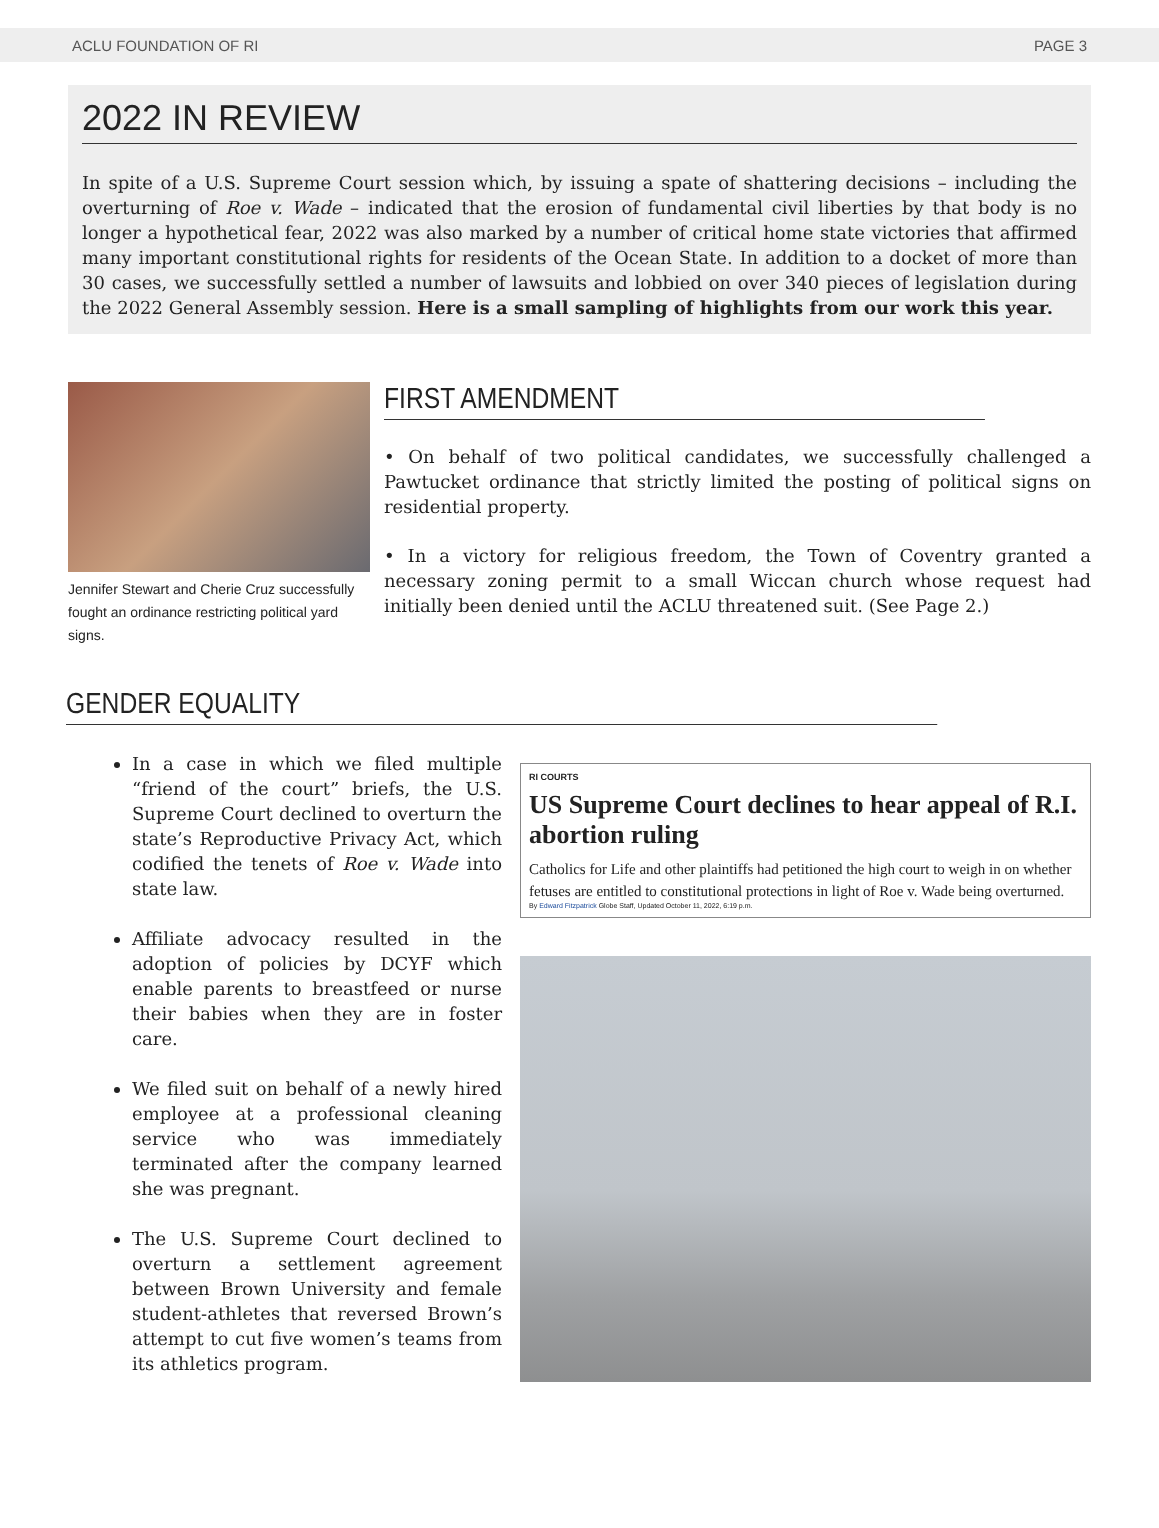ACLU FOUNDATION OF RI PAGE 3
2022 IN REVIEW
In spite of a U.S. Supreme Court session which, by issuing a spate of shattering decisions – including the overturning of Roe v. Wade – indicated that the erosion of fundamental civil liberties by that body is no longer a hypothetical fear, 2022 was also marked by a number of critical home state victories that affirmed many important constitutional rights for residents of the Ocean State. In addition to a docket of more than 30 cases, we successfully settled a number of lawsuits and lobbied on over 340 pieces of legislation during the 2022 General Assembly session. Here is a small sampling of highlights from our work this year.
Jennifer Stewart and Cherie Cruz successfully fought an ordinance restricting political yard signs.
FIRST AMENDMENT
• On behalf of two political candidates, we successfully challenged a Pawtucket ordinance that strictly limited the posting of political signs on residential property.
• In a victory for religious freedom, the Town of Coventry granted a necessary zoning permit to a small Wiccan church whose request had initially been denied until the ACLU threatened suit. (See Page 2.)
GENDER EQUALITY
In a case in which we filed multiple “friend of the court” briefs, the U.S. Supreme Court declined to overturn the state’s Reproductive Privacy Act, which codified the tenets of Roe v. Wade into state law.
Affiliate advocacy resulted in the adoption of policies by DCYF which enable parents to breastfeed or nurse their babies when they are in foster care.
We filed suit on behalf of a newly hired employee at a professional cleaning service who was immediately terminated after the company learned she was pregnant.
The U.S. Supreme Court declined to overturn a settlement agreement between Brown University and female student-athletes that reversed Brown’s attempt to cut five women’s teams from its athletics program.
RI COURTS
US Supreme Court declines to hear appeal of R.I. abortion ruling
Catholics for Life and other plaintiffs had petitioned the high court to weigh in on whether fetuses are entitled to constitutional protections in light of Roe v. Wade being overturned.
By Edward Fitzpatrick Globe Staff, Updated October 11, 2022, 6:19 p.m.